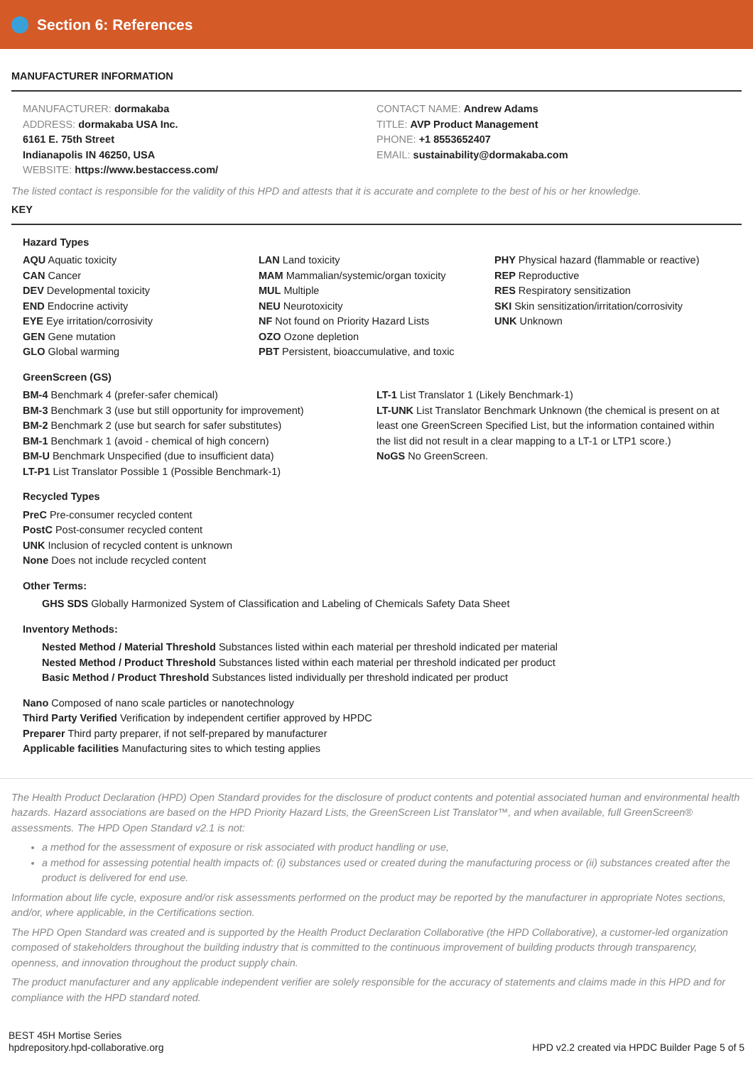Section 6: References
MANUFACTURER INFORMATION
MANUFACTURER: dormakaba
ADDRESS: dormakaba USA Inc.
6161 E. 75th Street
Indianapolis IN 46250, USA
WEBSITE: https://www.bestaccess.com/
CONTACT NAME: Andrew Adams
TITLE: AVP Product Management
PHONE: +1 8553652407
EMAIL: sustainability@dormakaba.com
The listed contact is responsible for the validity of this HPD and attests that it is accurate and complete to the best of his or her knowledge.
KEY
Hazard Types
AQU Aquatic toxicity
CAN Cancer
DEV Developmental toxicity
END Endocrine activity
EYE Eye irritation/corrosivity
GEN Gene mutation
GLO Global warming
LAN Land toxicity
MAM Mammalian/systemic/organ toxicity
MUL Multiple
NEU Neurotoxicity
NF Not found on Priority Hazard Lists
OZO Ozone depletion
PBT Persistent, bioaccumulative, and toxic
PHY Physical hazard (flammable or reactive)
REP Reproductive
RES Respiratory sensitization
SKI Skin sensitization/irritation/corrosivity
UNK Unknown
GreenScreen (GS)
BM-4 Benchmark 4 (prefer-safer chemical)
BM-3 Benchmark 3 (use but still opportunity for improvement)
BM-2 Benchmark 2 (use but search for safer substitutes)
BM-1 Benchmark 1 (avoid - chemical of high concern)
BM-U Benchmark Unspecified (due to insufficient data)
LT-P1 List Translator Possible 1 (Possible Benchmark-1)
LT-1 List Translator 1 (Likely Benchmark-1)
LT-UNK List Translator Benchmark Unknown (the chemical is present on at least one GreenScreen Specified List, but the information contained within the list did not result in a clear mapping to a LT-1 or LTP1 score.)
NoGS No GreenScreen.
Recycled Types
PreC Pre-consumer recycled content
PostC Post-consumer recycled content
UNK Inclusion of recycled content is unknown
None Does not include recycled content
Other Terms:
GHS SDS Globally Harmonized System of Classification and Labeling of Chemicals Safety Data Sheet
Inventory Methods:
Nested Method / Material Threshold Substances listed within each material per threshold indicated per material
Nested Method / Product Threshold Substances listed within each material per threshold indicated per product
Basic Method / Product Threshold Substances listed individually per threshold indicated per product
Nano Composed of nano scale particles or nanotechnology
Third Party Verified Verification by independent certifier approved by HPDC
Preparer Third party preparer, if not self-prepared by manufacturer
Applicable facilities Manufacturing sites to which testing applies
The Health Product Declaration (HPD) Open Standard provides for the disclosure of product contents and potential associated human and environmental health hazards. Hazard associations are based on the HPD Priority Hazard Lists, the GreenScreen List Translator™, and when available, full GreenScreen® assessments. The HPD Open Standard v2.1 is not:
a method for the assessment of exposure or risk associated with product handling or use,
a method for assessing potential health impacts of: (i) substances used or created during the manufacturing process or (ii) substances created after the product is delivered for end use.
Information about life cycle, exposure and/or risk assessments performed on the product may be reported by the manufacturer in appropriate Notes sections, and/or, where applicable, in the Certifications section.
The HPD Open Standard was created and is supported by the Health Product Declaration Collaborative (the HPD Collaborative), a customer-led organization composed of stakeholders throughout the building industry that is committed to the continuous improvement of building products through transparency, openness, and innovation throughout the product supply chain.
The product manufacturer and any applicable independent verifier are solely responsible for the accuracy of statements and claims made in this HPD and for compliance with the HPD standard noted.
BEST 45H Mortise Series
hpdrepository.hpd-collaborative.org
HPD v2.2 created via HPDC Builder Page 5 of 5